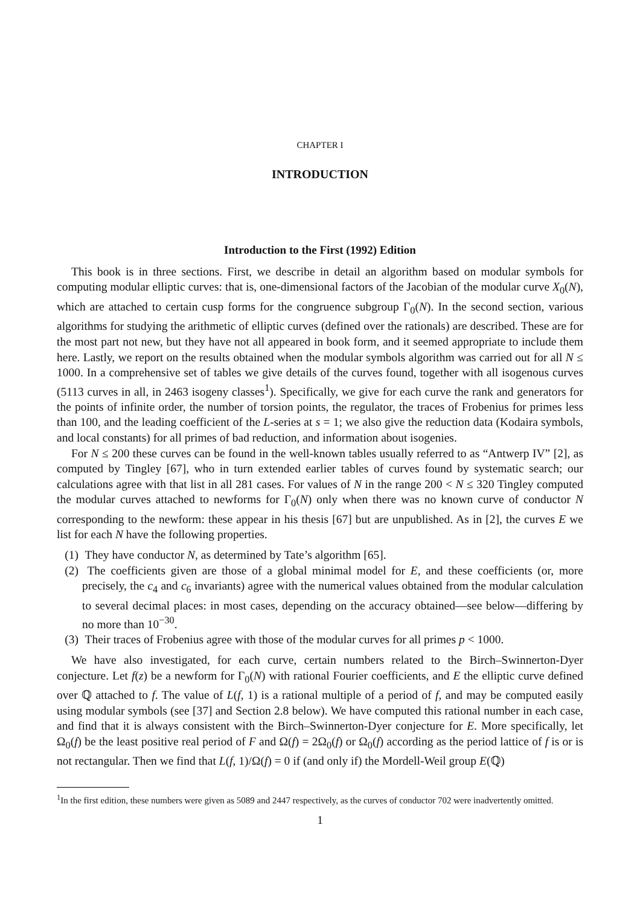CHAPTER I
INTRODUCTION
Introduction to the First (1992) Edition
This book is in three sections. First, we describe in detail an algorithm based on modular symbols for computing modular elliptic curves: that is, one-dimensional factors of the Jacobian of the modular curve X<sub>0</sub>(N), which are attached to certain cusp forms for the congruence subgroup Γ<sub>0</sub>(N). In the second section, various algorithms for studying the arithmetic of elliptic curves (defined over the rationals) are described. These are for the most part not new, but they have not all appeared in book form, and it seemed appropriate to include them here. Lastly, we report on the results obtained when the modular symbols algorithm was carried out for all N ≤ 1000. In a comprehensive set of tables we give details of the curves found, together with all isogenous curves (5113 curves in all, in 2463 isogeny classes<sup>1</sup>). Specifically, we give for each curve the rank and generators for the points of infinite order, the number of torsion points, the regulator, the traces of Frobenius for primes less than 100, and the leading coefficient of the L-series at s = 1; we also give the reduction data (Kodaira symbols, and local constants) for all primes of bad reduction, and information about isogenies.
For N ≤ 200 these curves can be found in the well-known tables usually referred to as “Antwerp IV” [2], as computed by Tingley [67], who in turn extended earlier tables of curves found by systematic search; our calculations agree with that list in all 281 cases. For values of N in the range 200 < N ≤ 320 Tingley computed the modular curves attached to newforms for Γ<sub>0</sub>(N) only when there was no known curve of conductor N corresponding to the newform: these appear in his thesis [67] but are unpublished. As in [2], the curves E we list for each N have the following properties.
(1) They have conductor N, as determined by Tate’s algorithm [65].
(2) The coefficients given are those of a global minimal model for E, and these coefficients (or, more precisely, the c<sub>4</sub> and c<sub>6</sub> invariants) agree with the numerical values obtained from the modular calculation to several decimal places: in most cases, depending on the accuracy obtained—see below—differing by no more than 10<sup>−30</sup>.
(3) Their traces of Frobenius agree with those of the modular curves for all primes p < 1000.
We have also investigated, for each curve, certain numbers related to the Birch–Swinnerton-Dyer conjecture. Let f(z) be a newform for Γ<sub>0</sub>(N) with rational Fourier coefficients, and E the elliptic curve defined over ℚ attached to f. The value of L(f, 1) is a rational multiple of a period of f, and may be computed easily using modular symbols (see [37] and Section 2.8 below). We have computed this rational number in each case, and find that it is always consistent with the Birch–Swinnerton-Dyer conjecture for E. More specifically, let Ω<sub>0</sub>(f) be the least positive real period of F and Ω(f) = 2Ω<sub>0</sub>(f) or Ω<sub>0</sub>(f) according as the period lattice of f is or is not rectangular. Then we find that L(f, 1)/Ω(f) = 0 if (and only if) the Mordell-Weil group E(ℚ)
<sup>1</sup> In the first edition, these numbers were given as 5089 and 2447 respectively, as the curves of conductor 702 were inadvertently omitted.
1